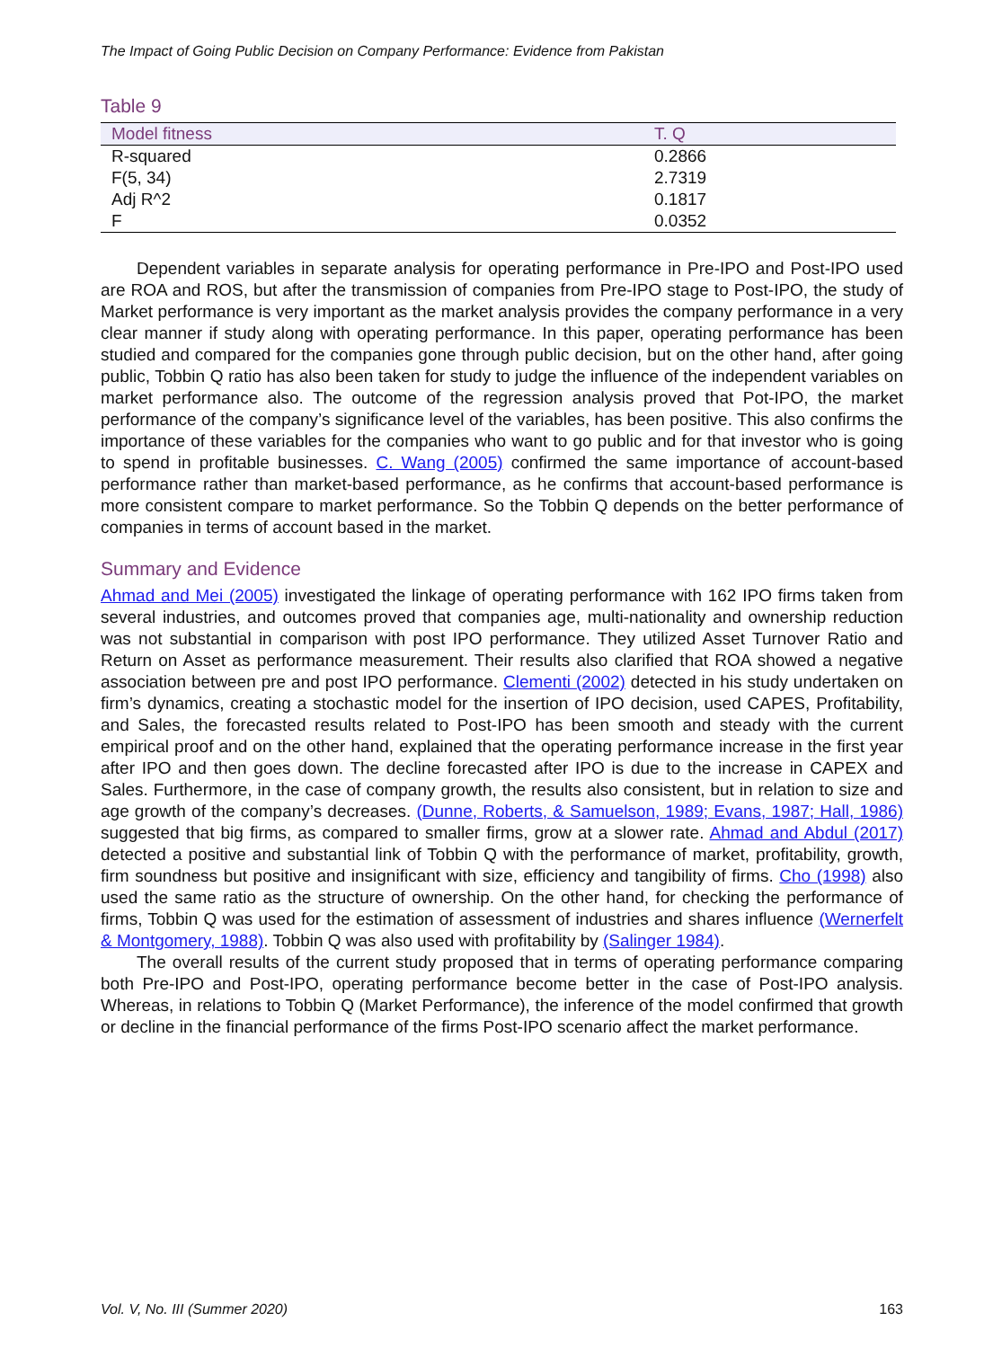The Impact of Going Public Decision on Company Performance: Evidence from Pakistan
Table 9
| Model fitness | T. Q |
| --- | --- |
| R-squared | 0.2866 |
| F(5, 34) | 2.7319 |
| Adj R^2 | 0.1817 |
| F | 0.0352 |
Dependent variables in separate analysis for operating performance in Pre-IPO and Post-IPO used are ROA and ROS, but after the transmission of companies from Pre-IPO stage to Post-IPO, the study of Market performance is very important as the market analysis provides the company performance in a very clear manner if study along with operating performance. In this paper, operating performance has been studied and compared for the companies gone through public decision, but on the other hand, after going public, Tobbin Q ratio has also been taken for study to judge the influence of the independent variables on market performance also. The outcome of the regression analysis proved that Pot-IPO, the market performance of the company’s significance level of the variables, has been positive. This also confirms the importance of these variables for the companies who want to go public and for that investor who is going to spend in profitable businesses. C. Wang (2005) confirmed the same importance of account-based performance rather than market-based performance, as he confirms that account-based performance is more consistent compare to market performance. So the Tobbin Q depends on the better performance of companies in terms of account based in the market.
Summary and Evidence
Ahmad and Mei (2005) investigated the linkage of operating performance with 162 IPO firms taken from several industries, and outcomes proved that companies age, multi-nationality and ownership reduction was not substantial in comparison with post IPO performance. They utilized Asset Turnover Ratio and Return on Asset as performance measurement. Their results also clarified that ROA showed a negative association between pre and post IPO performance. Clementi (2002) detected in his study undertaken on firm’s dynamics, creating a stochastic model for the insertion of IPO decision, used CAPES, Profitability, and Sales, the forecasted results related to Post-IPO has been smooth and steady with the current empirical proof and on the other hand, explained that the operating performance increase in the first year after IPO and then goes down. The decline forecasted after IPO is due to the increase in CAPEX and Sales. Furthermore, in the case of company growth, the results also consistent, but in relation to size and age growth of the company’s decreases. (Dunne, Roberts, & Samuelson, 1989; Evans, 1987; Hall, 1986) suggested that big firms, as compared to smaller firms, grow at a slower rate. Ahmad and Abdul (2017) detected a positive and substantial link of Tobbin Q with the performance of market, profitability, growth, firm soundness but positive and insignificant with size, efficiency and tangibility of firms. Cho (1998) also used the same ratio as the structure of ownership. On the other hand, for checking the performance of firms, Tobbin Q was used for the estimation of assessment of industries and shares influence (Wernerfelt & Montgomery, 1988). Tobbin Q was also used with profitability by (Salinger 1984).
The overall results of the current study proposed that in terms of operating performance comparing both Pre-IPO and Post-IPO, operating performance become better in the case of Post-IPO analysis. Whereas, in relations to Tobbin Q (Market Performance), the inference of the model confirmed that growth or decline in the financial performance of the firms Post-IPO scenario affect the market performance.
Vol. V, No. III (Summer 2020) 163